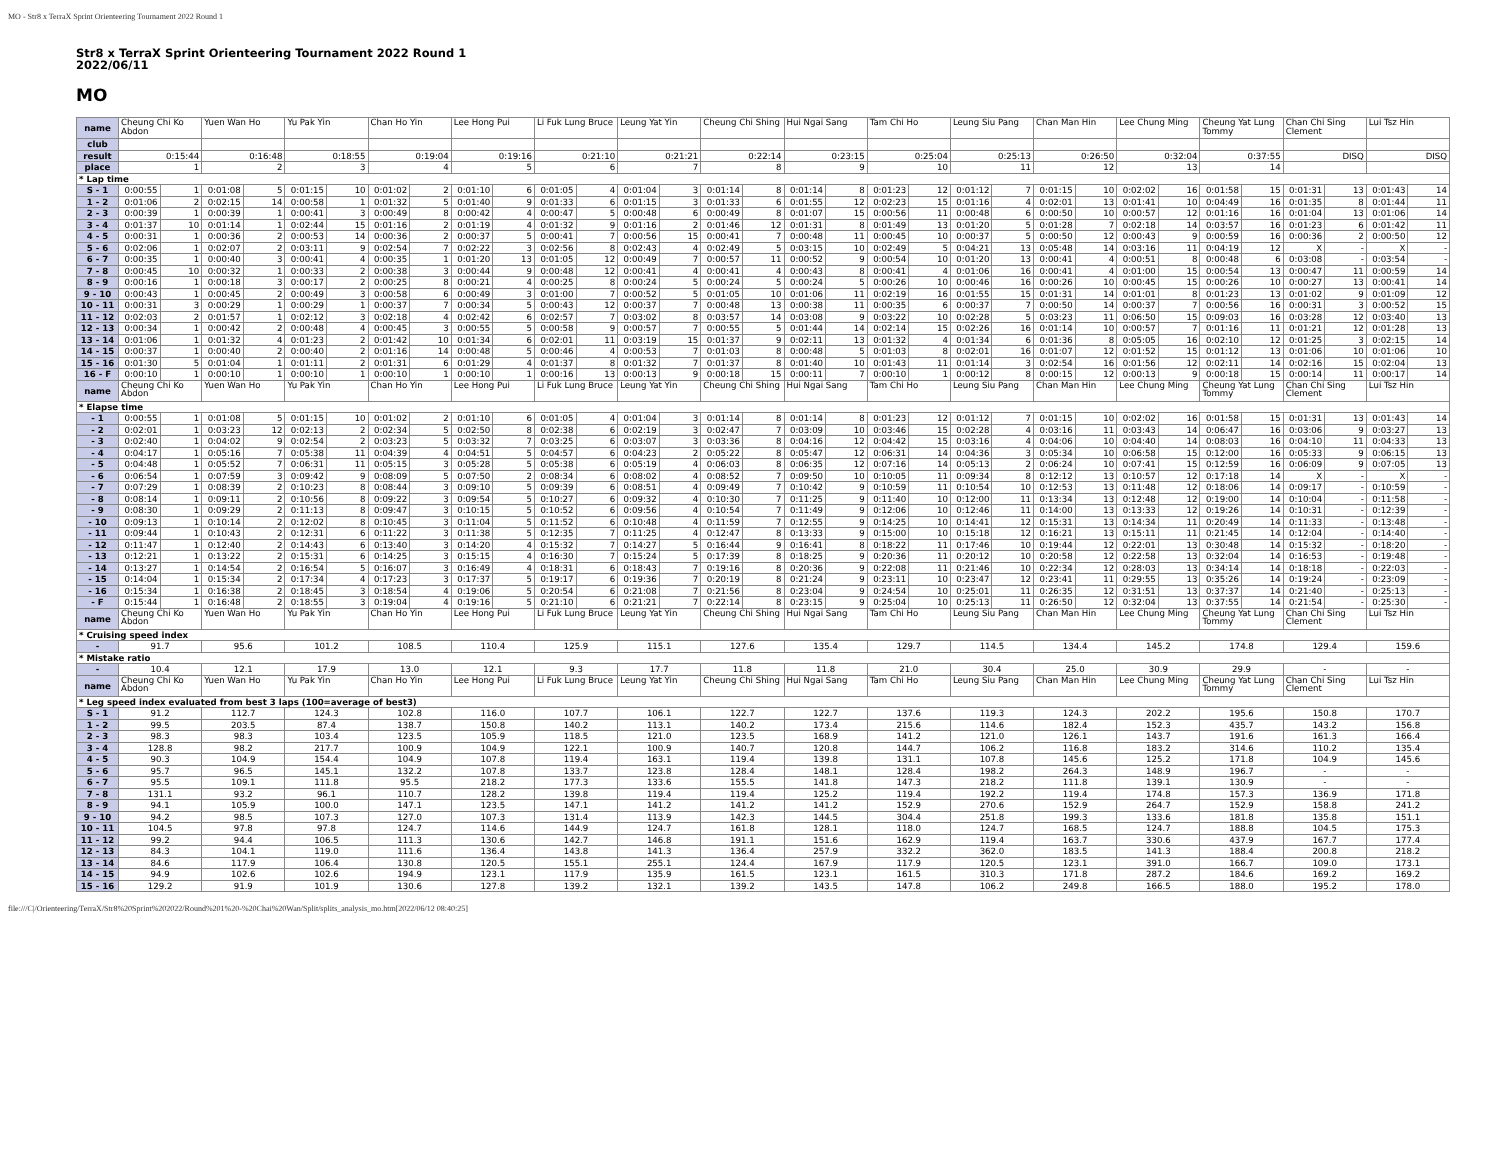MO - Str8 x TerraX Sprint Orienteering Tournament 2022 Round 1
Str8 x TerraX Sprint Orienteering Tournament 2022 Round 1
2022/06/11
MO
| name | Cheung Chi Ko Abdon | | Yuen Wan Ho | | Yu Pak Yin | | Chan Ho Yin | | Lee Hong Pui | | Li Fuk Lung Bruce | | Leung Yat Yin | | Cheung Chi Shing | | Hui Ngai Sang | | Tam Chi Ho | | Leung Siu Pang | | Chan Man Hin | | Lee Chung Ming | | Cheung Yat Lung Tommy | | Chan Chi Sing Clement | | Lui Tsz Hin | |
| club | | | | | | | | | | | | | | | | | | | | | | | | | | | | | | | | |
| result | 0:15:44 | | 0:16:48 | | 0:18:55 | | 0:19:04 | | 0:19:16 | | 0:21:10 | | 0:21:21 | | 0:22:14 | | 0:23:15 | | 0:25:04 | | 0:25:13 | | 0:26:50 | | 0:32:04 | | 0:37:55 | | DISQ | | DISQ | |
| place | 1 | | 2 | | 3 | | 4 | | 5 | | 6 | | 7 | | 8 | | 9 | | 10 | | 11 | | 12 | | 13 | | 14 | | | | | |
| * Lap time | | | | | | | | | | | | | | | | | | | | | | | | | | | | | | | | |
| S - 1 | 0:00:55 | 1 | 0:01:08 | 5 | 0:01:15 | 10 | 0:01:02 | 2 | 0:01:10 | 6 | 0:01:05 | 4 | 0:01:04 | 3 | 0:01:14 | 8 | 0:01:14 | 8 | 0:01:23 | 12 | 0:01:12 | 7 | 0:01:15 | 10 | 0:02:02 | 16 | 0:01:58 | 15 | 0:01:31 | 13 | 0:01:43 | 14 |
| 1 - 2 | 0:01:06 | 2 | 0:02:15 | 14 | 0:00:58 | 1 | 0:01:32 | 5 | 0:01:40 | 9 | 0:01:33 | 6 | 0:01:15 | 3 | 0:01:33 | 6 | 0:01:55 | 12 | 0:02:23 | 15 | 0:01:16 | 4 | 0:02:01 | 13 | 0:01:41 | 10 | 0:04:49 | 16 | 0:01:35 | 8 | 0:01:44 | 11 |
| 2 - 3 | 0:00:39 | 1 | 0:00:39 | 1 | 0:00:41 | 3 | 0:00:49 | 8 | 0:00:42 | 4 | 0:00:47 | 5 | 0:00:48 | 6 | 0:00:49 | 8 | 0:01:07 | 15 | 0:00:56 | 11 | 0:00:48 | 6 | 0:00:50 | 10 | 0:00:57 | 12 | 0:01:16 | 16 | 0:01:04 | 13 | 0:01:06 | 14 |
| 3 - 4 | 0:01:37 | 10 | 0:01:14 | 1 | 0:02:44 | 15 | 0:01:16 | 2 | 0:01:19 | 4 | 0:01:32 | 9 | 0:01:16 | 2 | 0:01:46 | 12 | 0:01:31 | 8 | 0:01:49 | 13 | 0:01:20 | 5 | 0:01:28 | 7 | 0:02:18 | 14 | 0:03:57 | 16 | 0:01:23 | 6 | 0:01:42 | 11 |
| 4 - 5 | 0:00:31 | 1 | 0:00:36 | 2 | 0:00:53 | 14 | 0:00:36 | 2 | 0:00:37 | 5 | 0:00:41 | 7 | 0:00:56 | 15 | 0:00:41 | 7 | 0:00:48 | 11 | 0:00:45 | 10 | 0:00:37 | 5 | 0:00:50 | 12 | 0:00:43 | 9 | 0:00:59 | 16 | 0:00:36 | 2 | 0:00:50 | 12 |
| 5 - 6 | 0:02:06 | 1 | 0:02:07 | 2 | 0:03:11 | 9 | 0:02:54 | 7 | 0:02:22 | 3 | 0:02:56 | 8 | 0:02:43 | 4 | 0:02:49 | 5 | 0:03:15 | 10 | 0:02:49 | 5 | 0:04:21 | 13 | 0:05:48 | 14 | 0:03:16 | 11 | 0:04:19 | 12 | X | - | X | - |
| 6 - 7 | 0:00:35 | 1 | 0:00:40 | 3 | 0:00:41 | 4 | 0:00:35 | 1 | 0:01:20 | 13 | 0:01:05 | 12 | 0:00:49 | 7 | 0:00:57 | 11 | 0:00:52 | 9 | 0:00:54 | 10 | 0:01:20 | 13 | 0:00:41 | 4 | 0:00:51 | 8 | 0:00:48 | 6 | 0:03:08 | - | 0:03:54 | - |
| 7 - 8 | 0:00:45 | 10 | 0:00:32 | 1 | 0:00:33 | 2 | 0:00:38 | 3 | 0:00:44 | 9 | 0:00:48 | 12 | 0:00:41 | 4 | 0:00:41 | 4 | 0:00:43 | 8 | 0:00:41 | 4 | 0:01:06 | 16 | 0:00:41 | 4 | 0:01:00 | 15 | 0:00:54 | 13 | 0:00:47 | 11 | 0:00:59 | 14 |
| 8 - 9 | 0:00:16 | 1 | 0:00:18 | 3 | 0:00:17 | 2 | 0:00:25 | 8 | 0:00:21 | 4 | 0:00:25 | 8 | 0:00:24 | 5 | 0:00:24 | 5 | 0:00:24 | 5 | 0:00:26 | 10 | 0:00:46 | 16 | 0:00:26 | 10 | 0:00:45 | 15 | 0:00:26 | 10 | 0:00:27 | 13 | 0:00:41 | 14 |
| 9 - 10 | 0:00:43 | 1 | 0:00:45 | 2 | 0:00:49 | 3 | 0:00:58 | 6 | 0:00:49 | 3 | 0:01:00 | 7 | 0:00:52 | 5 | 0:01:05 | 10 | 0:01:06 | 11 | 0:02:19 | 16 | 0:01:55 | 15 | 0:01:31 | 14 | 0:01:01 | 8 | 0:01:23 | 13 | 0:01:02 | 9 | 0:01:09 | 12 |
| 10 - 11 | 0:00:31 | 3 | 0:00:29 | 1 | 0:00:29 | 1 | 0:00:37 | 7 | 0:00:34 | 5 | 0:00:43 | 12 | 0:00:37 | 7 | 0:00:48 | 13 | 0:00:38 | 11 | 0:00:35 | 6 | 0:00:37 | 7 | 0:00:50 | 14 | 0:00:37 | 7 | 0:00:56 | 16 | 0:00:31 | 3 | 0:00:52 | 15 |
| 11 - 12 | 0:02:03 | 2 | 0:01:57 | 1 | 0:02:12 | 3 | 0:02:18 | 4 | 0:02:42 | 6 | 0:02:57 | 7 | 0:03:02 | 8 | 0:03:57 | 14 | 0:03:08 | 9 | 0:03:22 | 10 | 0:02:28 | 5 | 0:03:23 | 11 | 0:06:50 | 15 | 0:09:03 | 16 | 0:03:28 | 12 | 0:03:40 | 13 |
| 12 - 13 | 0:00:34 | 1 | 0:00:42 | 2 | 0:00:48 | 4 | 0:00:45 | 3 | 0:00:55 | 5 | 0:00:58 | 9 | 0:00:57 | 7 | 0:00:55 | 5 | 0:01:44 | 14 | 0:02:14 | 15 | 0:02:26 | 16 | 0:01:14 | 10 | 0:00:57 | 7 | 0:01:16 | 11 | 0:01:21 | 12 | 0:01:28 | 13 |
| 13 - 14 | 0:01:06 | 1 | 0:01:32 | 4 | 0:01:23 | 2 | 0:01:42 | 10 | 0:01:34 | 6 | 0:02:01 | 11 | 0:03:19 | 15 | 0:01:37 | 9 | 0:02:11 | 13 | 0:01:32 | 4 | 0:01:34 | 6 | 0:01:36 | 8 | 0:05:05 | 16 | 0:02:10 | 12 | 0:01:25 | 3 | 0:02:15 | 14 |
| 14 - 15 | 0:00:37 | 1 | 0:00:40 | 2 | 0:00:40 | 2 | 0:01:16 | 14 | 0:00:48 | 5 | 0:00:46 | 4 | 0:00:53 | 7 | 0:01:03 | 8 | 0:00:48 | 5 | 0:01:03 | 8 | 0:02:01 | 16 | 0:01:07 | 12 | 0:01:52 | 15 | 0:01:12 | 13 | 0:01:06 | 10 | 0:01:06 | 10 |
| 15 - 16 | 0:01:30 | 5 | 0:01:04 | 1 | 0:01:11 | 2 | 0:01:31 | 6 | 0:01:29 | 4 | 0:01:37 | 8 | 0:01:32 | 7 | 0:01:37 | 8 | 0:01:40 | 10 | 0:01:43 | 11 | 0:01:14 | 3 | 0:02:54 | 16 | 0:01:56 | 12 | 0:02:11 | 14 | 0:02:16 | 15 | 0:02:04 | 13 |
| 16 - F | 0:00:10 | 1 | 0:00:10 | 1 | 0:00:10 | 1 | 0:00:10 | 1 | 0:00:10 | 1 | 0:00:16 | 13 | 0:00:13 | 9 | 0:00:18 | 15 | 0:00:11 | 7 | 0:00:10 | 1 | 0:00:12 | 8 | 0:00:15 | 12 | 0:00:13 | 9 | 0:00:18 | 15 | 0:00:14 | 11 | 0:00:17 | 14 |
| name | Cheung Chi Ko Abdon | | Yuen Wan Ho | | Yu Pak Yin | | Chan Ho Yin | | Lee Hong Pui | | Li Fuk Lung Bruce | | Leung Yat Yin | | Cheung Chi Shing | | Hui Ngai Sang | | Tam Chi Ho | | Leung Siu Pang | | Chan Man Hin | | Lee Chung Ming | | Cheung Yat Lung Tommy | | Chan Chi Sing Clement | | Lui Tsz Hin | |
| * Elapse time | | | | | | | | | | | | | | | | | | | | | | | | | | | | | | | | |
| - 1 | 0:00:55 | 1 | 0:01:08 | 5 | 0:01:15 | 10 | 0:01:02 | 2 | 0:01:10 | 6 | 0:01:05 | 4 | 0:01:04 | 3 | 0:01:14 | 8 | 0:01:14 | 8 | 0:01:23 | 12 | 0:01:12 | 7 | 0:01:15 | 10 | 0:02:02 | 16 | 0:01:58 | 15 | 0:01:31 | 13 | 0:01:43 | 14 |
| - 2 | 0:02:01 | 1 | 0:03:23 | 12 | 0:02:13 | 2 | 0:02:34 | 5 | 0:02:50 | 8 | 0:02:38 | 6 | 0:02:19 | 3 | 0:02:47 | 7 | 0:03:09 | 10 | 0:03:46 | 15 | 0:02:28 | 4 | 0:03:16 | 11 | 0:03:43 | 14 | 0:06:47 | 16 | 0:03:06 | 9 | 0:03:27 | 13 |
| - 3 | 0:02:40 | 1 | 0:04:02 | 9 | 0:02:54 | 2 | 0:03:23 | 5 | 0:03:32 | 7 | 0:03:25 | 6 | 0:03:07 | 3 | 0:03:36 | 8 | 0:04:16 | 12 | 0:04:42 | 15 | 0:03:16 | 4 | 0:04:06 | 10 | 0:04:40 | 14 | 0:08:03 | 16 | 0:04:10 | 11 | 0:04:33 | 13 |
| - 4 | 0:04:17 | 1 | 0:05:16 | 7 | 0:05:38 | 11 | 0:04:39 | 4 | 0:04:51 | 5 | 0:04:57 | 6 | 0:04:23 | 2 | 0:05:22 | 8 | 0:05:47 | 12 | 0:06:31 | 14 | 0:04:36 | 3 | 0:05:34 | 10 | 0:06:58 | 15 | 0:12:00 | 16 | 0:05:33 | 9 | 0:06:15 | 13 |
| - 5 | 0:04:48 | 1 | 0:05:52 | 7 | 0:06:31 | 11 | 0:05:15 | 3 | 0:05:28 | 5 | 0:05:38 | 6 | 0:05:19 | 4 | 0:06:03 | 8 | 0:06:35 | 12 | 0:07:16 | 14 | 0:05:13 | 2 | 0:06:24 | 10 | 0:07:41 | 15 | 0:12:59 | 16 | 0:06:09 | 9 | 0:07:05 | 13 |
| - 6 | 0:06:54 | 1 | 0:07:59 | 3 | 0:09:42 | 9 | 0:08:09 | 5 | 0:07:50 | 2 | 0:08:34 | 6 | 0:08:02 | 4 | 0:08:52 | 7 | 0:09:50 | 10 | 0:10:05 | 11 | 0:09:34 | 8 | 0:12:12 | 13 | 0:10:57 | 12 | 0:17:18 | 14 | X | - | X | - |
| - 7 | 0:07:29 | 1 | 0:08:39 | 2 | 0:10:23 | 8 | 0:08:44 | 3 | 0:09:10 | 5 | 0:09:39 | 6 | 0:08:51 | 4 | 0:09:49 | 7 | 0:10:42 | 9 | 0:10:59 | 11 | 0:10:54 | 10 | 0:12:53 | 13 | 0:11:48 | 12 | 0:18:06 | 14 | 0:09:17 | - | 0:10:59 | - |
| - 8 | 0:08:14 | 1 | 0:09:11 | 2 | 0:10:56 | 8 | 0:09:22 | 3 | 0:09:54 | 5 | 0:10:27 | 6 | 0:09:32 | 4 | 0:10:30 | 7 | 0:11:25 | 9 | 0:11:40 | 10 | 0:12:00 | 11 | 0:13:34 | 13 | 0:12:48 | 12 | 0:19:00 | 14 | 0:10:04 | - | 0:11:58 | - |
| - 9 | 0:08:30 | 1 | 0:09:29 | 2 | 0:11:13 | 8 | 0:09:47 | 3 | 0:10:15 | 5 | 0:10:52 | 6 | 0:09:56 | 4 | 0:10:54 | 7 | 0:11:49 | 9 | 0:12:06 | 10 | 0:12:46 | 11 | 0:14:00 | 13 | 0:13:33 | 12 | 0:19:26 | 14 | 0:10:31 | - | 0:12:39 | - |
| - 10 | 0:09:13 | 1 | 0:10:14 | 2 | 0:12:02 | 8 | 0:10:45 | 3 | 0:11:04 | 5 | 0:11:52 | 6 | 0:10:48 | 4 | 0:11:59 | 7 | 0:12:55 | 9 | 0:14:25 | 10 | 0:14:41 | 12 | 0:15:31 | 13 | 0:14:34 | 11 | 0:20:49 | 14 | 0:11:33 | - | 0:13:48 | - |
| - 11 | 0:09:44 | 1 | 0:10:43 | 2 | 0:12:31 | 6 | 0:11:22 | 3 | 0:11:38 | 5 | 0:12:35 | 7 | 0:11:25 | 4 | 0:12:47 | 8 | 0:13:33 | 9 | 0:15:00 | 10 | 0:15:18 | 12 | 0:16:21 | 13 | 0:15:11 | 11 | 0:21:45 | 14 | 0:12:04 | - | 0:14:40 | - |
| - 12 | 0:11:47 | 1 | 0:12:40 | 2 | 0:14:43 | 6 | 0:13:40 | 3 | 0:14:20 | 4 | 0:15:32 | 7 | 0:14:27 | 5 | 0:16:44 | 9 | 0:16:41 | 8 | 0:18:22 | 11 | 0:17:46 | 10 | 0:19:44 | 12 | 0:22:01 | 13 | 0:30:48 | 14 | 0:15:32 | - | 0:18:20 | - |
| - 13 | 0:12:21 | 1 | 0:13:22 | 2 | 0:15:31 | 6 | 0:14:25 | 3 | 0:15:15 | 4 | 0:16:30 | 7 | 0:15:24 | 5 | 0:17:39 | 8 | 0:18:25 | 9 | 0:20:36 | 11 | 0:20:12 | 10 | 0:20:58 | 12 | 0:22:58 | 13 | 0:32:04 | 14 | 0:16:53 | - | 0:19:48 | - |
| - 14 | 0:13:27 | 1 | 0:14:54 | 2 | 0:16:54 | 5 | 0:16:07 | 3 | 0:16:49 | 4 | 0:18:31 | 6 | 0:18:43 | 7 | 0:19:16 | 8 | 0:20:36 | 9 | 0:22:08 | 11 | 0:21:46 | 10 | 0:22:34 | 12 | 0:28:03 | 13 | 0:34:14 | 14 | 0:18:18 | - | 0:22:03 | - |
| - 15 | 0:14:04 | 1 | 0:15:34 | 2 | 0:17:34 | 4 | 0:17:23 | 3 | 0:17:37 | 5 | 0:19:17 | 6 | 0:19:36 | 7 | 0:20:19 | 8 | 0:21:24 | 9 | 0:23:11 | 10 | 0:23:47 | 12 | 0:23:41 | 11 | 0:29:55 | 13 | 0:35:26 | 14 | 0:19:24 | - | 0:23:09 | - |
| - 16 | 0:15:34 | 1 | 0:16:38 | 2 | 0:18:45 | 3 | 0:18:54 | 4 | 0:19:06 | 5 | 0:20:54 | 6 | 0:21:08 | 7 | 0:21:56 | 8 | 0:23:04 | 9 | 0:24:54 | 10 | 0:25:01 | 11 | 0:26:35 | 12 | 0:31:51 | 13 | 0:37:37 | 14 | 0:21:40 | - | 0:25:13 | - |
| - F | 0:15:44 | 1 | 0:16:48 | 2 | 0:18:55 | 3 | 0:19:04 | 4 | 0:19:16 | 5 | 0:21:10 | 6 | 0:21:21 | 7 | 0:22:14 | 8 | 0:23:15 | 9 | 0:25:04 | 10 | 0:25:13 | 11 | 0:26:50 | 12 | 0:32:04 | 13 | 0:37:55 | 14 | 0:21:54 | - | 0:25:30 | - |
| name | Cheung Chi Ko Abdon | | Yuen Wan Ho | | Yu Pak Yin | | Chan Ho Yin | | Lee Hong Pui | | Li Fuk Lung Bruce | | Leung Yat Yin | | Cheung Chi Shing | | Hui Ngai Sang | | Tam Chi Ho | | Leung Siu Pang | | Chan Man Hin | | Lee Chung Ming | | Cheung Yat Lung Tommy | | Chan Chi Sing Clement | | Lui Tsz Hin | |
| * Cruising speed index | | | | | | | | | | | | | | | | | | | | | | | | | | | | | | | | |
| - | 91.7 | | 95.6 | | 101.2 | | 108.5 | | 110.4 | | 125.9 | | 115.1 | | 127.6 | | 135.4 | | 129.7 | | 114.5 | | 134.4 | | 145.2 | | 174.8 | | 129.4 | | 159.6 | |
| * Mistake ratio | | | | | | | | | | | | | | | | | | | | | | | | | | | | | | | | |
| - | 10.4 | | 12.1 | | 17.9 | | 13.0 | | 12.1 | | 9.3 | | 17.7 | | 11.8 | | 11.8 | | 21.0 | | 30.4 | | 25.0 | | 30.9 | | 29.9 | | - | | - | |
| name | Cheung Chi Ko Abdon | | Yuen Wan Ho | | Yu Pak Yin | | Chan Ho Yin | | Lee Hong Pui | | Li Fuk Lung Bruce | | Leung Yat Yin | | Cheung Chi Shing | | Hui Ngai Sang | | Tam Chi Ho | | Leung Siu Pang | | Chan Man Hin | | Lee Chung Ming | | Cheung Yat Lung Tommy | | Chan Chi Sing Clement | | Lui Tsz Hin | |
| * Leg speed index evaluated from best 3 laps (100=average of best3) | | | | | | | | | | | | | | | | | | | | | | | | | | | | | | | | |
| S - 1 | 91.2 | | 112.7 | | 124.3 | | 102.8 | | 116.0 | | 107.7 | | 106.1 | | 122.7 | | 122.7 | | 137.6 | | 119.3 | | 124.3 | | 202.2 | | 195.6 | | 150.8 | | 170.7 | |
| 1 - 2 | 99.5 | | 203.5 | | 87.4 | | 138.7 | | 150.8 | | 140.2 | | 113.1 | | 140.2 | | 173.4 | | 215.6 | | 114.6 | | 182.4 | | 152.3 | | 435.7 | | 143.2 | | 156.8 | |
| 2 - 3 | 98.3 | | 98.3 | | 103.4 | | 123.5 | | 105.9 | | 118.5 | | 121.0 | | 123.5 | | 168.9 | | 141.2 | | 121.0 | | 126.1 | | 143.7 | | 191.6 | | 161.3 | | 166.4 | |
| 3 - 4 | 128.8 | | 98.2 | | 217.7 | | 100.9 | | 104.9 | | 122.1 | | 100.9 | | 140.7 | | 120.8 | | 144.7 | | 106.2 | | 116.8 | | 183.2 | | 314.6 | | 110.2 | | 135.4 | |
| 4 - 5 | 90.3 | | 104.9 | | 154.4 | | 104.9 | | 107.8 | | 119.4 | | 163.1 | | 119.4 | | 139.8 | | 131.1 | | 107.8 | | 145.6 | | 125.2 | | 171.8 | | 104.9 | | 145.6 | |
| 5 - 6 | 95.7 | | 96.5 | | 145.1 | | 132.2 | | 107.8 | | 133.7 | | 123.8 | | 128.4 | | 148.1 | | 128.4 | | 198.2 | | 264.3 | | 148.9 | | 196.7 | | - | | - | |
| 6 - 7 | 95.5 | | 109.1 | | 111.8 | | 95.5 | | 218.2 | | 177.3 | | 133.6 | | 155.5 | | 141.8 | | 147.3 | | 218.2 | | 111.8 | | 139.1 | | 130.9 | | - | | - | |
| 7 - 8 | 131.1 | | 93.2 | | 96.1 | | 110.7 | | 128.2 | | 139.8 | | 119.4 | | 119.4 | | 125.2 | | 119.4 | | 192.2 | | 119.4 | | 174.8 | | 157.3 | | 136.9 | | 171.8 | |
| 8 - 9 | 94.1 | | 105.9 | | 100.0 | | 147.1 | | 123.5 | | 147.1 | | 141.2 | | 141.2 | | 141.2 | | 152.9 | | 270.6 | | 152.9 | | 264.7 | | 152.9 | | 158.8 | | 241.2 | |
| 9 - 10 | 94.2 | | 98.5 | | 107.3 | | 127.0 | | 107.3 | | 131.4 | | 113.9 | | 142.3 | | 144.5 | | 304.4 | | 251.8 | | 199.3 | | 133.6 | | 181.8 | | 135.8 | | 151.1 | |
| 10 - 11 | 104.5 | | 97.8 | | 97.8 | | 124.7 | | 114.6 | | 144.9 | | 124.7 | | 161.8 | | 128.1 | | 118.0 | | 124.7 | | 168.5 | | 124.7 | | 188.8 | | 104.5 | | 175.3 | |
| 11 - 12 | 99.2 | | 94.4 | | 106.5 | | 111.3 | | 130.6 | | 142.7 | | 146.8 | | 191.1 | | 151.6 | | 162.9 | | 119.4 | | 163.7 | | 330.6 | | 437.9 | | 167.7 | | 177.4 | |
| 12 - 13 | 84.3 | | 104.1 | | 119.0 | | 111.6 | | 136.4 | | 143.8 | | 141.3 | | 136.4 | | 257.9 | | 332.2 | | 362.0 | | 183.5 | | 141.3 | | 188.4 | | 200.8 | | 218.2 | |
| 13 - 14 | 84.6 | | 117.9 | | 106.4 | | 130.8 | | 120.5 | | 155.1 | | 255.1 | | 124.4 | | 167.9 | | 117.9 | | 120.5 | | 123.1 | | 391.0 | | 166.7 | | 109.0 | | 173.1 | |
| 14 - 15 | 94.9 | | 102.6 | | 102.6 | | 194.9 | | 123.1 | | 117.9 | | 135.9 | | 161.5 | | 123.1 | | 161.5 | | 310.3 | | 171.8 | | 287.2 | | 184.6 | | 169.2 | | 169.2 | |
| 15 - 16 | 129.2 | | 91.9 | | 101.9 | | 130.6 | | 127.8 | | 139.2 | | 132.1 | | 139.2 | | 143.5 | | 147.8 | | 106.2 | | 249.8 | | 166.5 | | 188.0 | | 195.2 | | 178.0 | |
file:///C|/Orienteering/TerraX/Str8%20Sprint%202022/Round%201%20-%20Chai%20Wan/Split/splits_analysis_mo.htm[2022/06/12 08:40:25]